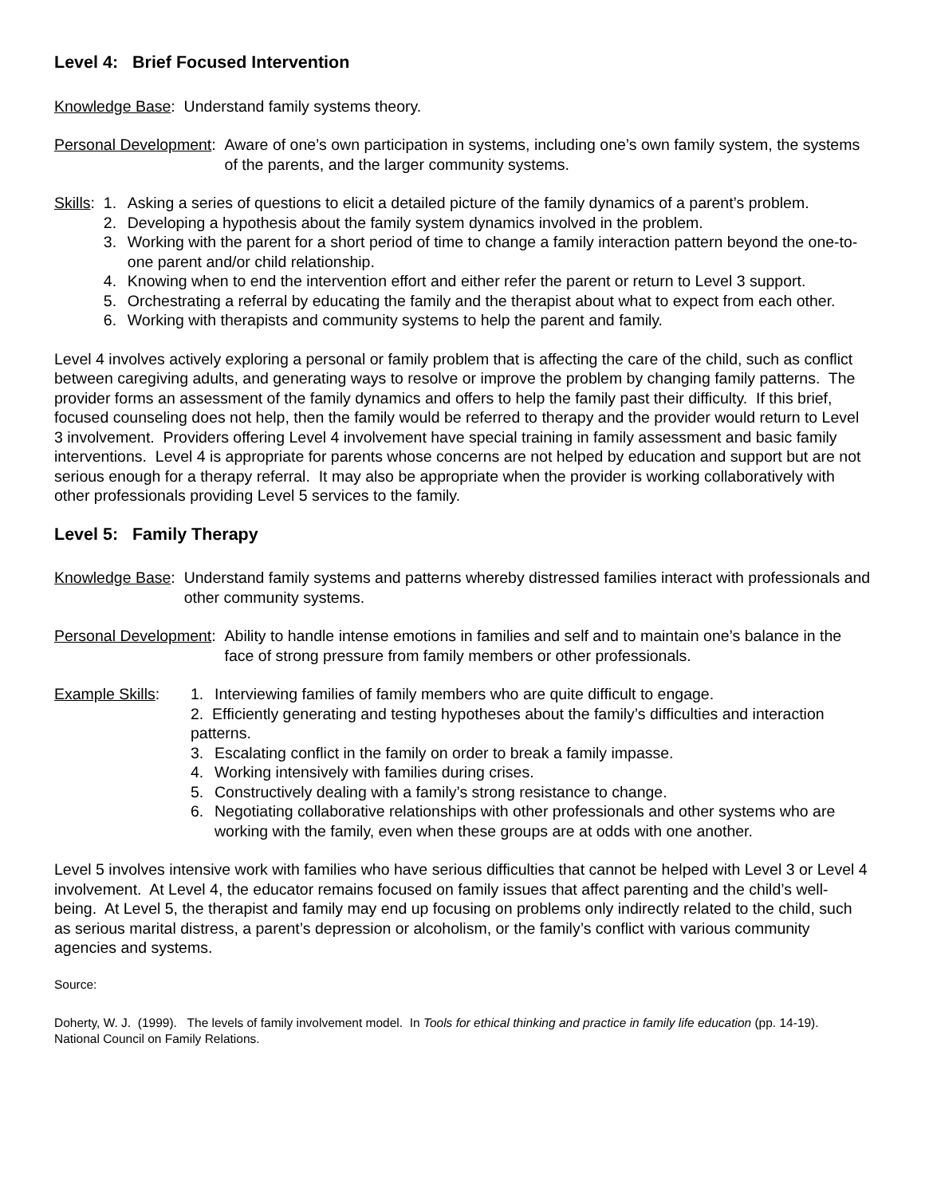Level 4: Brief Focused Intervention
Knowledge Base: Understand family systems theory.
Personal Development: Aware of one’s own participation in systems, including one’s own family system, the systems of the parents, and the larger community systems.
Skills:
1. Asking a series of questions to elicit a detailed picture of the family dynamics of a parent’s problem.
2. Developing a hypothesis about the family system dynamics involved in the problem.
3. Working with the parent for a short period of time to change a family interaction pattern beyond the one-to-one parent and/or child relationship.
4. Knowing when to end the intervention effort and either refer the parent or return to Level 3 support.
5. Orchestrating a referral by educating the family and the therapist about what to expect from each other.
6. Working with therapists and community systems to help the parent and family.
Level 4 involves actively exploring a personal or family problem that is affecting the care of the child, such as conflict between caregiving adults, and generating ways to resolve or improve the problem by changing family patterns. The provider forms an assessment of the family dynamics and offers to help the family past their difficulty. If this brief, focused counseling does not help, then the family would be referred to therapy and the provider would return to Level 3 involvement. Providers offering Level 4 involvement have special training in family assessment and basic family interventions. Level 4 is appropriate for parents whose concerns are not helped by education and support but are not serious enough for a therapy referral. It may also be appropriate when the provider is working collaboratively with other professionals providing Level 5 services to the family.
Level 5: Family Therapy
Knowledge Base: Understand family systems and patterns whereby distressed families interact with professionals and other community systems.
Personal Development: Ability to handle intense emotions in families and self and to maintain one’s balance in the face of strong pressure from family members or other professionals.
Example Skills:
1. Interviewing families of family members who are quite difficult to engage.
2. Efficiently generating and testing hypotheses about the family’s difficulties and interaction patterns.
3. Escalating conflict in the family on order to break a family impasse.
4. Working intensively with families during crises.
5. Constructively dealing with a family’s strong resistance to change.
6. Negotiating collaborative relationships with other professionals and other systems who are working with the family, even when these groups are at odds with one another.
Level 5 involves intensive work with families who have serious difficulties that cannot be helped with Level 3 or Level 4 involvement. At Level 4, the educator remains focused on family issues that affect parenting and the child’s well-being. At Level 5, the therapist and family may end up focusing on problems only indirectly related to the child, such as serious marital distress, a parent’s depression or alcoholism, or the family’s conflict with various community agencies and systems.
Source:
Doherty, W. J. (1999). The levels of family involvement model. In Tools for ethical thinking and practice in family life education (pp. 14-19). National Council on Family Relations.